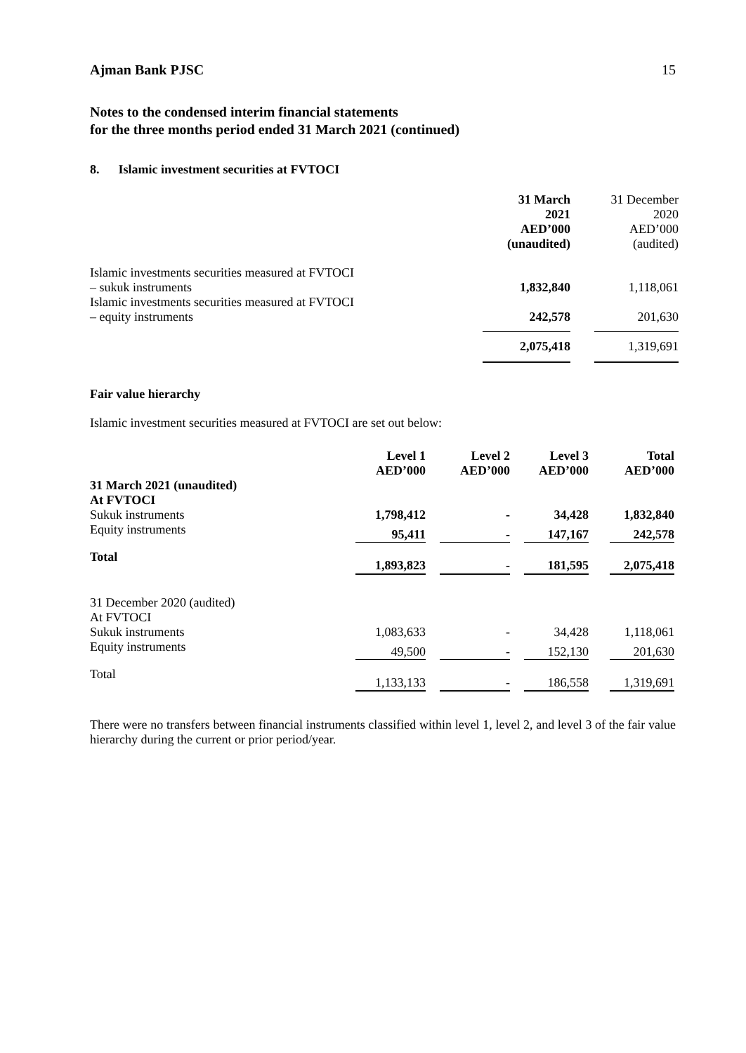Ajman Bank PJSC 15
Notes to the condensed interim financial statements
for the three months period ended 31 March 2021 (continued)
8. Islamic investment securities at FVTOCI
| | 31 March 2021 AED’000 (unaudited) | | 31 December 2020 AED’000 (audited) |
| Islamic investments securities measured at FVTOCI – sukuk instruments | 1,832,840 | | 1,118,061 |
| Islamic investments securities measured at FVTOCI – equity instruments | 242,578 | | 201,630 |
| | 2,075,418 | | 1,319,691 |
Fair value hierarchy
Islamic investment securities measured at FVTOCI are set out below:
| | Level 1 AED’000 | | Level 2 AED’000 | | Level 3 AED’000 | | Total AED’000 |
| 31 March 2021 (unaudited) At FVTOCI | | | | | | | |
| Sukuk instruments | 1,798,412 | | - | | 34,428 | | 1,832,840 |
| Equity instruments | 95,411 | | - | | 147,167 | | 242,578 |
| Total | 1,893,823 | | - | | 181,595 | | 2,075,418 |
| 31 December 2020 (audited) At FVTOCI | | | | | | | |
| Sukuk instruments | 1,083,633 | | - | | 34,428 | | 1,118,061 |
| Equity instruments | 49,500 | | - | | 152,130 | | 201,630 |
| Total | 1,133,133 | | - | | 186,558 | | 1,319,691 |
There were no transfers between financial instruments classified within level 1, level 2, and level 3 of the fair value hierarchy during the current or prior period/year.